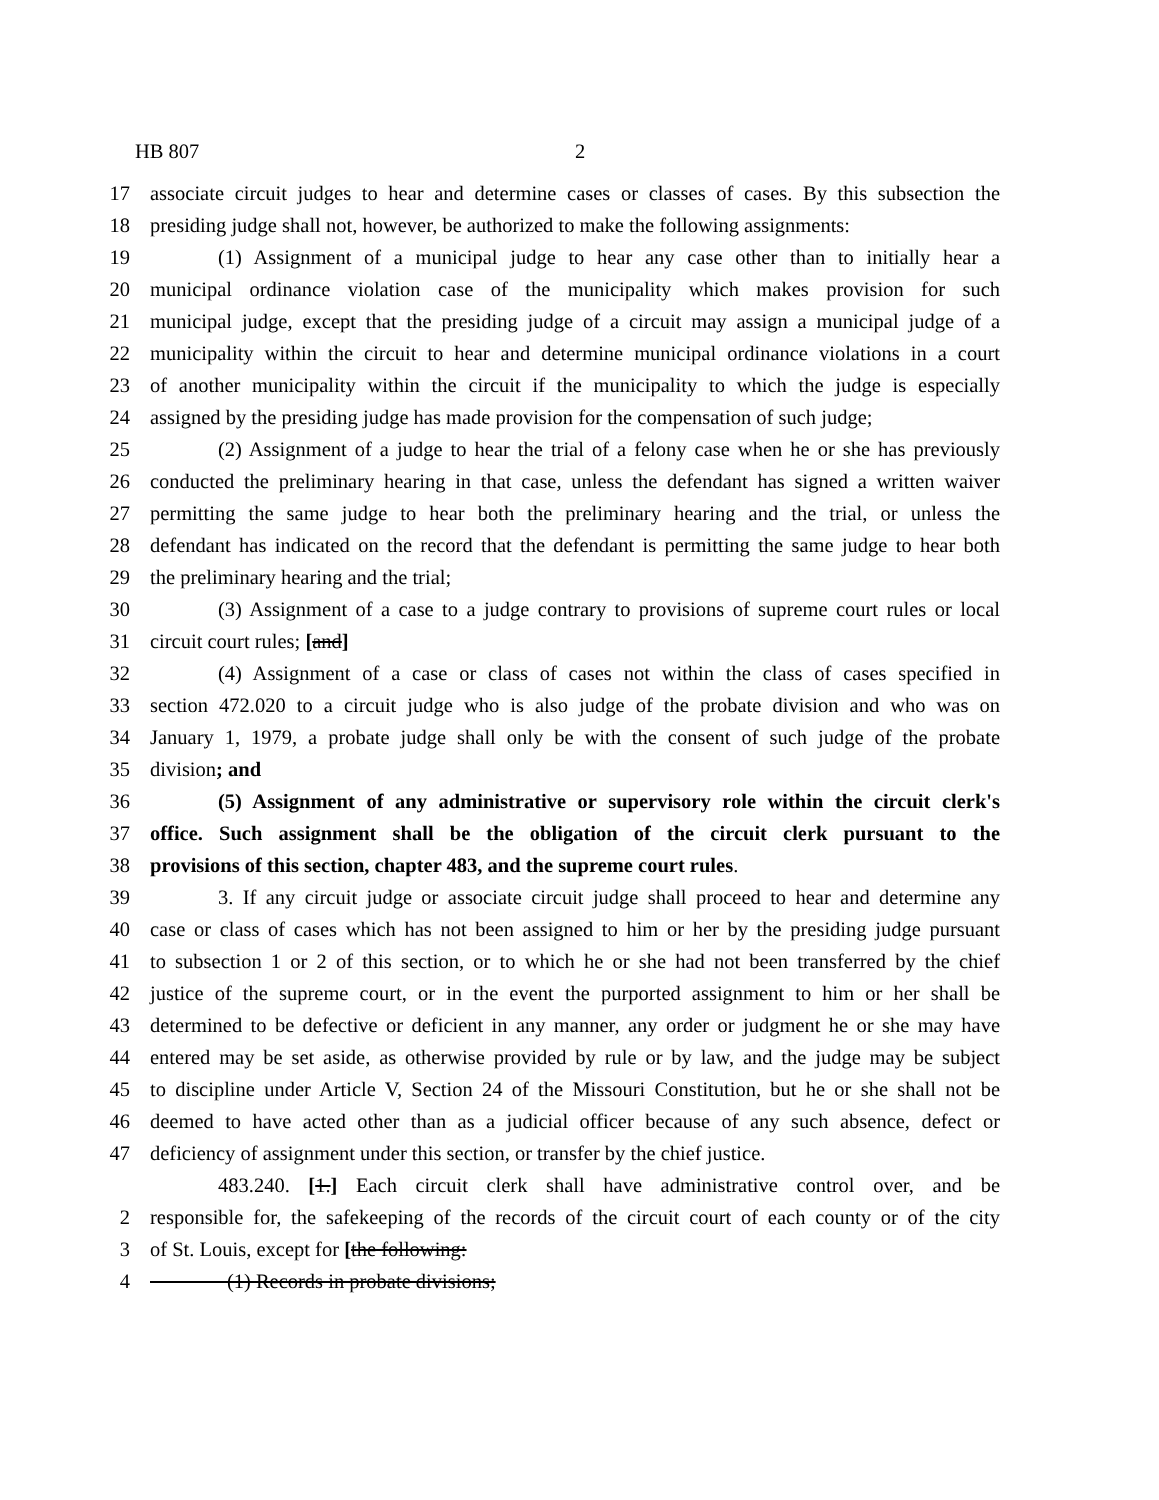HB 807 2
17 associate circuit judges to hear and determine cases or classes of cases. By this subsection the
18 presiding judge shall not, however, be authorized to make the following assignments:
19 (1) Assignment of a municipal judge to hear any case other than to initially hear a
20 municipal ordinance violation case of the municipality which makes provision for such
21 municipal judge, except that the presiding judge of a circuit may assign a municipal judge of a
22 municipality within the circuit to hear and determine municipal ordinance violations in a court
23 of another municipality within the circuit if the municipality to which the judge is especially
24 assigned by the presiding judge has made provision for the compensation of such judge;
25 (2) Assignment of a judge to hear the trial of a felony case when he or she has previously
26 conducted the preliminary hearing in that case, unless the defendant has signed a written waiver
27 permitting the same judge to hear both the preliminary hearing and the trial, or unless the
28 defendant has indicated on the record that the defendant is permitting the same judge to hear both
29 the preliminary hearing and the trial;
30 (3) Assignment of a case to a judge contrary to provisions of supreme court rules or local
31 circuit court rules; [and]
32 (4) Assignment of a case or class of cases not within the class of cases specified in
33 section 472.020 to a circuit judge who is also judge of the probate division and who was on
34 January 1, 1979, a probate judge shall only be with the consent of such judge of the probate
35 division; and
36 (5) Assignment of any administrative or supervisory role within the circuit clerk's
37 office. Such assignment shall be the obligation of the circuit clerk pursuant to the
38 provisions of this section, chapter 483, and the supreme court rules.
39 3. If any circuit judge or associate circuit judge shall proceed to hear and determine any
40 case or class of cases which has not been assigned to him or her by the presiding judge pursuant
41 to subsection 1 or 2 of this section, or to which he or she had not been transferred by the chief
42 justice of the supreme court, or in the event the purported assignment to him or her shall be
43 determined to be defective or deficient in any manner, any order or judgment he or she may have
44 entered may be set aside, as otherwise provided by rule or by law, and the judge may be subject
45 to discipline under Article V, Section 24 of the Missouri Constitution, but he or she shall not be
46 deemed to have acted other than as a judicial officer because of any such absence, defect or
47 deficiency of assignment under this section, or transfer by the chief justice.
483.240. [1.] Each circuit clerk shall have administrative control over, and be
2 responsible for, the safekeeping of the records of the circuit court of each county or of the city
3 of St. Louis, except for [the following:
4 (1) Records in probate divisions;